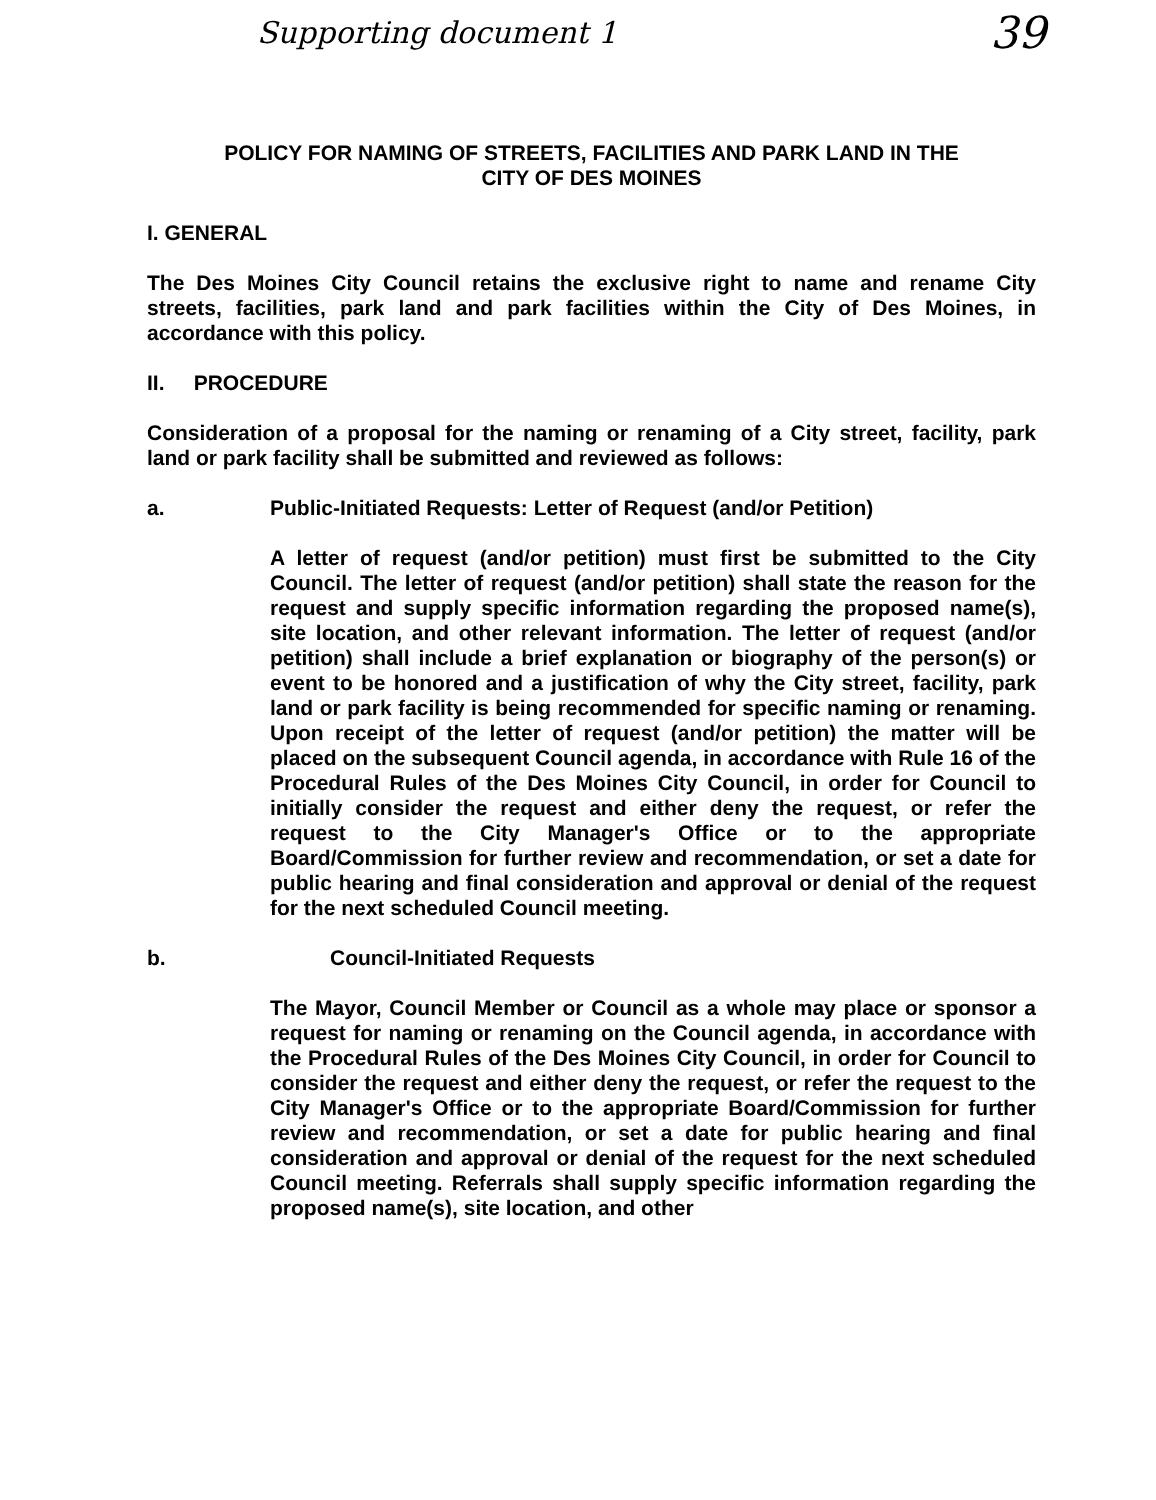Supporting document 1 39
POLICY FOR NAMING OF STREETS, FACILITIES AND PARK LAND IN THE
CITY OF DES MOINES
I. GENERAL
The Des Moines City Council retains the exclusive right to name and rename City streets, facilities, park land and park facilities within the City of Des Moines, in accordance with this policy.
II. PROCEDURE
Consideration of a proposal for the naming or renaming of a City street, facility, park land or park facility shall be submitted and reviewed as follows:
a. Public-Initiated Requests: Letter of Request (and/or Petition)
A letter of request (and/or petition) must first be submitted to the City Council. The letter of request (and/or petition) shall state the reason for the request and supply specific information regarding the proposed name(s), site location, and other relevant information. The letter of request (and/or petition) shall include a brief explanation or biography of the person(s) or event to be honored and a justification of why the City street, facility, park land or park facility is being recommended for specific naming or renaming. Upon receipt of the letter of request (and/or petition) the matter will be placed on the subsequent Council agenda, in accordance with Rule 16 of the Procedural Rules of the Des Moines City Council, in order for Council to initially consider the request and either deny the request, or refer the request to the City Manager's Office or to the appropriate Board/Commission for further review and recommendation, or set a date for public hearing and final consideration and approval or denial of the request for the next scheduled Council meeting.
b. Council-Initiated Requests
The Mayor, Council Member or Council as a whole may place or sponsor a request for naming or renaming on the Council agenda, in accordance with the Procedural Rules of the Des Moines City Council, in order for Council to consider the request and either deny the request, or refer the request to the City Manager's Office or to the appropriate Board/Commission for further review and recommendation, or set a date for public hearing and final consideration and approval or denial of the request for the next scheduled Council meeting. Referrals shall supply specific information regarding the proposed name(s), site location, and other